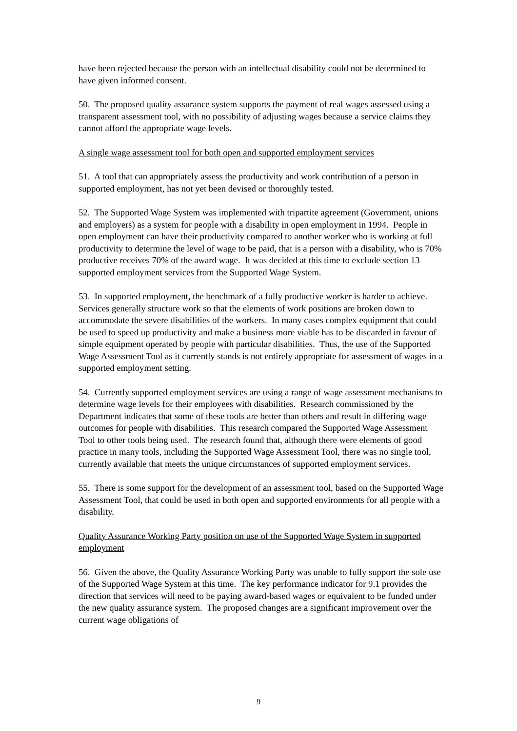have been rejected because the person with an intellectual disability could not be determined to have given informed consent.
50. The proposed quality assurance system supports the payment of real wages assessed using a transparent assessment tool, with no possibility of adjusting wages because a service claims they cannot afford the appropriate wage levels.
A single wage assessment tool for both open and supported employment services
51. A tool that can appropriately assess the productivity and work contribution of a person in supported employment, has not yet been devised or thoroughly tested.
52. The Supported Wage System was implemented with tripartite agreement (Government, unions and employers) as a system for people with a disability in open employment in 1994. People in open employment can have their productivity compared to another worker who is working at full productivity to determine the level of wage to be paid, that is a person with a disability, who is 70% productive receives 70% of the award wage. It was decided at this time to exclude section 13 supported employment services from the Supported Wage System.
53. In supported employment, the benchmark of a fully productive worker is harder to achieve. Services generally structure work so that the elements of work positions are broken down to accommodate the severe disabilities of the workers. In many cases complex equipment that could be used to speed up productivity and make a business more viable has to be discarded in favour of simple equipment operated by people with particular disabilities. Thus, the use of the Supported Wage Assessment Tool as it currently stands is not entirely appropriate for assessment of wages in a supported employment setting.
54. Currently supported employment services are using a range of wage assessment mechanisms to determine wage levels for their employees with disabilities. Research commissioned by the Department indicates that some of these tools are better than others and result in differing wage outcomes for people with disabilities. This research compared the Supported Wage Assessment Tool to other tools being used. The research found that, although there were elements of good practice in many tools, including the Supported Wage Assessment Tool, there was no single tool, currently available that meets the unique circumstances of supported employment services.
55. There is some support for the development of an assessment tool, based on the Supported Wage Assessment Tool, that could be used in both open and supported environments for all people with a disability.
Quality Assurance Working Party position on use of the Supported Wage System in supported employment
56. Given the above, the Quality Assurance Working Party was unable to fully support the sole use of the Supported Wage System at this time. The key performance indicator for 9.1 provides the direction that services will need to be paying award-based wages or equivalent to be funded under the new quality assurance system. The proposed changes are a significant improvement over the current wage obligations of
9